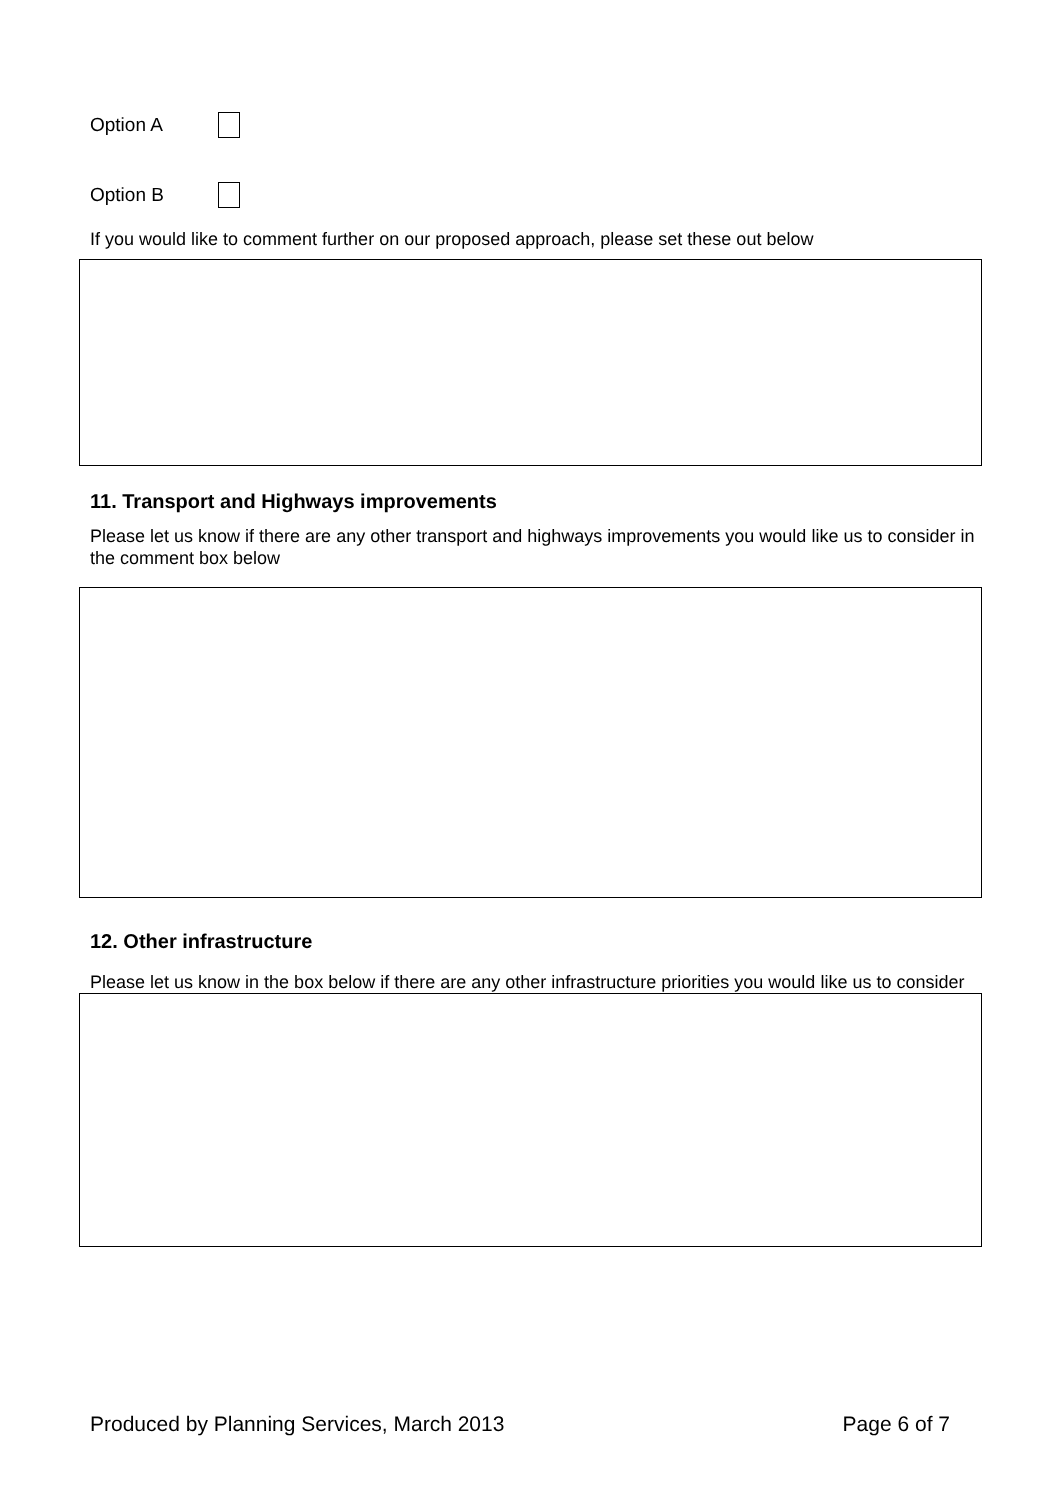Option A
Option B
If you would like to comment further on our proposed approach, please set these out below
11. Transport and Highways improvements
Please let us know if there are any other transport and highways improvements you would like us to consider in the comment box below
12. Other infrastructure
Please let us know in the box below if there are any other infrastructure priorities you would like us to consider
Produced by Planning Services, March 2013 Page 6 of 7